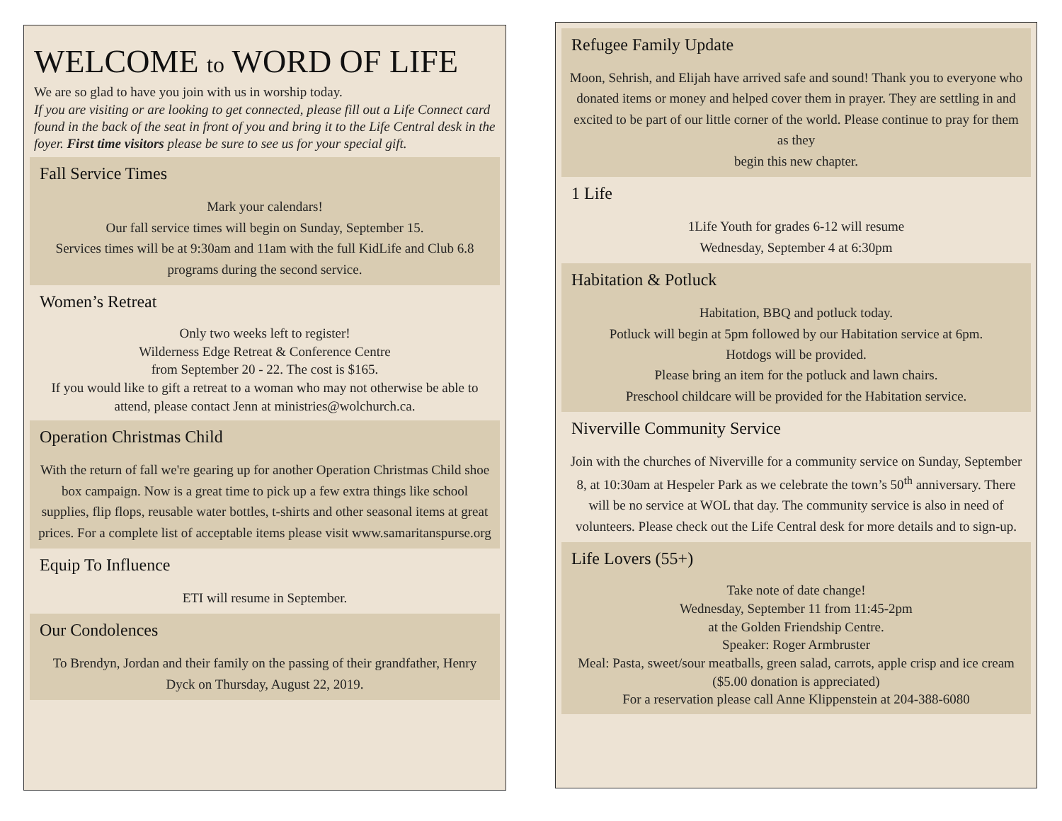WELCOME to WORD OF LIFE
We are so glad to have you join with us in worship today.
If you are visiting or are looking to get connected, please fill out a Life Connect card found in the back of the seat in front of you and bring it to the Life Central desk in the foyer. First time visitors please be sure to see us for your special gift.
Fall Service Times
Mark your calendars!
Our fall service times will begin on Sunday, September 15.
Services times will be at 9:30am and 11am with the full KidLife and Club 6.8 programs during the second service.
Women’s Retreat
Only two weeks left to register!
Wilderness Edge Retreat & Conference Centre
from September 20 - 22. The cost is $165.
If you would like to gift a retreat to a woman who may not otherwise be able to attend, please contact Jenn at ministries@wolchurch.ca.
Operation Christmas Child
With the return of fall we're gearing up for another Operation Christmas Child shoe box campaign. Now is a great time to pick up a few extra things like school supplies, flip flops, reusable water bottles, t-shirts and other seasonal items at great prices. For a complete list of acceptable items please visit www.samaritanspurse.org
Equip To Influence
ETI will resume in September.
Our Condolences
To Brendyn, Jordan and their family on the passing of their grandfather, Henry Dyck on Thursday, August 22, 2019.
Refugee Family Update
Moon, Sehrish, and Elijah have arrived safe and sound! Thank you to everyone who donated items or money and helped cover them in prayer. They are settling in and excited to be part of our little corner of the world. Please continue to pray for them as they
begin this new chapter.
1 Life
1Life Youth for grades 6-12 will resume
Wednesday, September 4 at 6:30pm
Habitation & Potluck
Habitation, BBQ and potluck today.
Potluck will begin at 5pm followed by our Habitation service at 6pm.
Hotdogs will be provided.
Please bring an item for the potluck and lawn chairs.
Preschool childcare will be provided for the Habitation service.
Niverville Community Service
Join with the churches of Niverville for a community service on Sunday, September 8, at 10:30am at Hespeler Park as we celebrate the town’s 50<sup>th</sup> anniversary. There will be no service at WOL that day. The community service is also in need of volunteers. Please check out the Life Central desk for more details and to sign-up.
Life Lovers (55+)
Take note of date change!
Wednesday, September 11 from 11:45-2pm
at the Golden Friendship Centre.
Speaker: Roger Armbruster
Meal: Pasta, sweet/sour meatballs, green salad, carrots, apple crisp and ice cream
($5.00 donation is appreciated)
For a reservation please call Anne Klippenstein at 204-388-6080